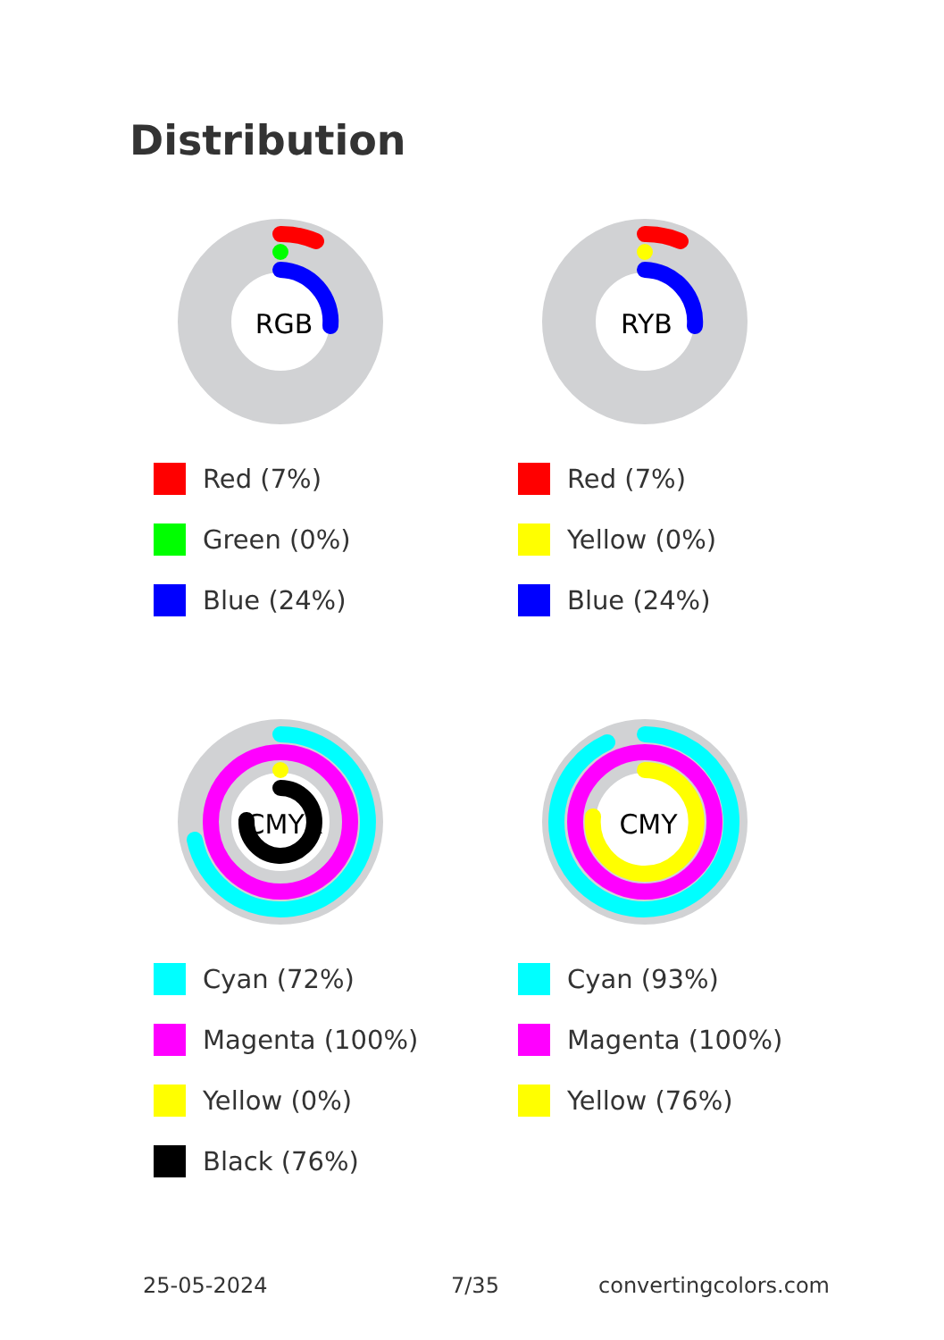Distribution
RGB
Red (7%)
Green (0%)
Blue (24%)
RYB
Red (7%)
Yellow (0%)
Blue (24%)
CMYK
Cyan (72%)
Magenta (100%)
Yellow (0%)
Black (76%)
CMY
Cyan (93%)
Magenta (100%)
Yellow (76%)
25-05-2024 7/35 convertingcolors.com